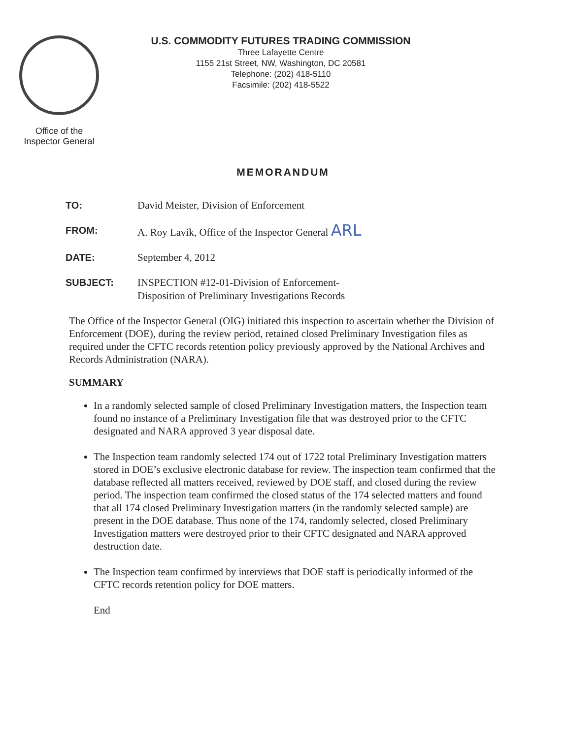Office of the
Inspector General
U.S. COMMODITY FUTURES TRADING COMMISSION
Three Lafayette Centre
1155 21st Street, NW, Washington, DC 20581
Telephone: (202) 418-5110
Facsimile: (202) 418-5522
MEMORANDUM
TO: David Meister, Division of Enforcement
FROM: A. Roy Lavik, Office of the Inspector General ARL
DATE: September 4, 2012
SUBJECT: INSPECTION #12-01-Division of Enforcement-
Disposition of Preliminary Investigations Records
The Office of the Inspector General (OIG) initiated this inspection to ascertain whether the Division of Enforcement (DOE), during the review period, retained closed Preliminary Investigation files as required under the CFTC records retention policy previously approved by the National Archives and Records Administration (NARA).
SUMMARY
In a randomly selected sample of closed Preliminary Investigation matters, the Inspection team found no instance of a Preliminary Investigation file that was destroyed prior to the CFTC designated and NARA approved 3 year disposal date.
The Inspection team randomly selected 174 out of 1722 total Preliminary Investigation matters stored in DOE’s exclusive electronic database for review. The inspection team confirmed that the database reflected all matters received, reviewed by DOE staff, and closed during the review period. The inspection team confirmed the closed status of the 174 selected matters and found that all 174 closed Preliminary Investigation matters (in the randomly selected sample) are present in the DOE database. Thus none of the 174, randomly selected, closed Preliminary Investigation matters were destroyed prior to their CFTC designated and NARA approved destruction date.
The Inspection team confirmed by interviews that DOE staff is periodically informed of the CFTC records retention policy for DOE matters.
End